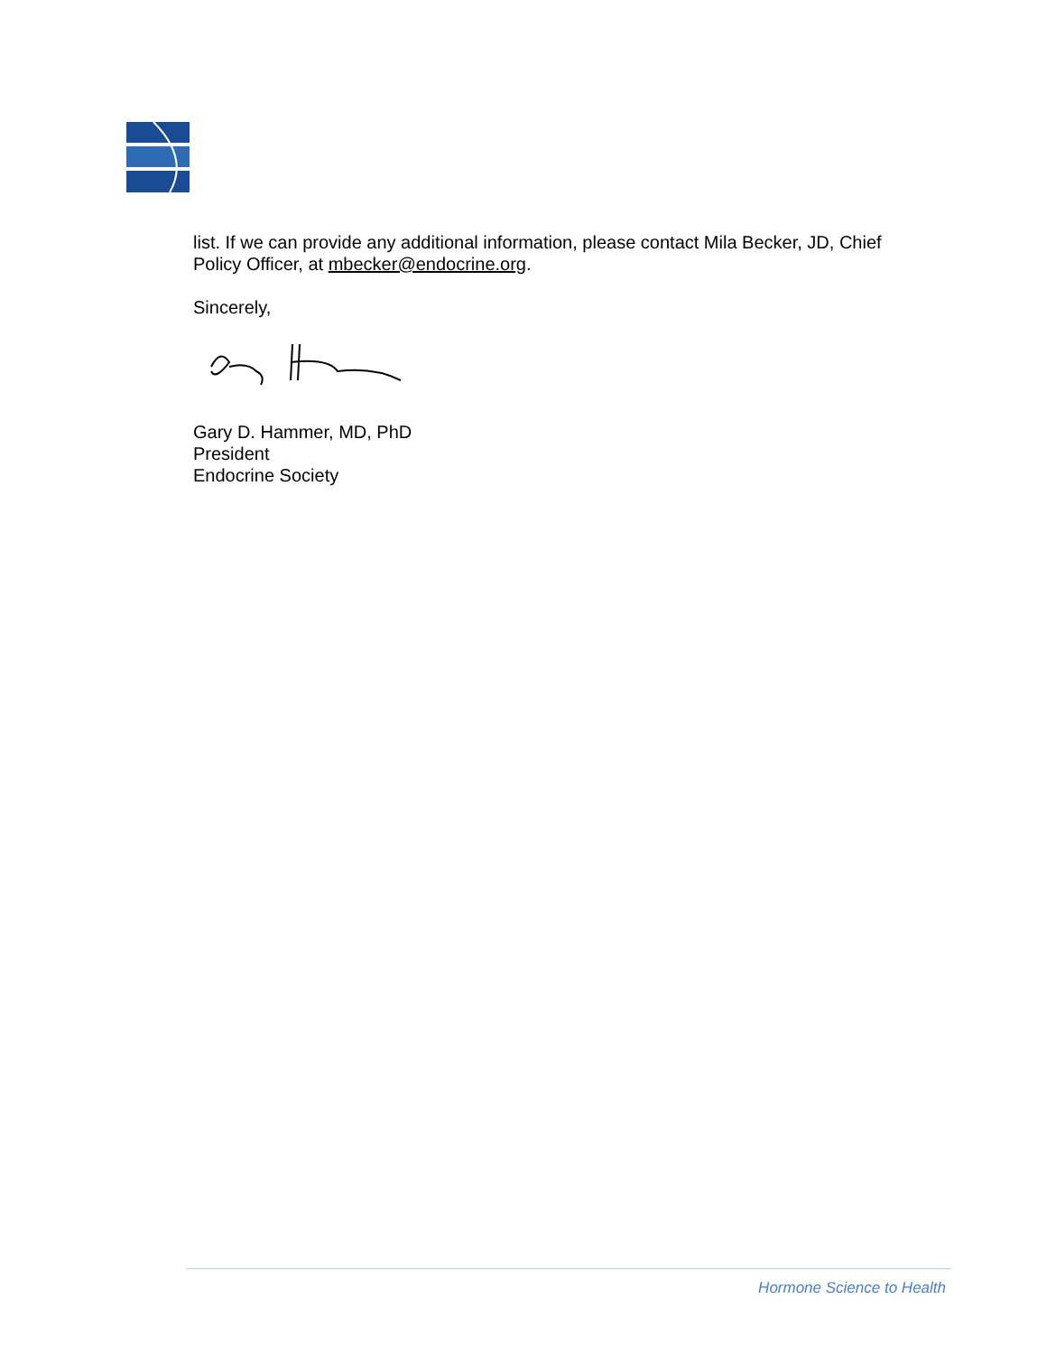list. If we can provide any additional information, please contact Mila Becker, JD, Chief Policy Officer, at mbecker@endocrine.org.
Sincerely,
Gary D. Hammer, MD, PhD
President
Endocrine Society
Hormone Science to Health